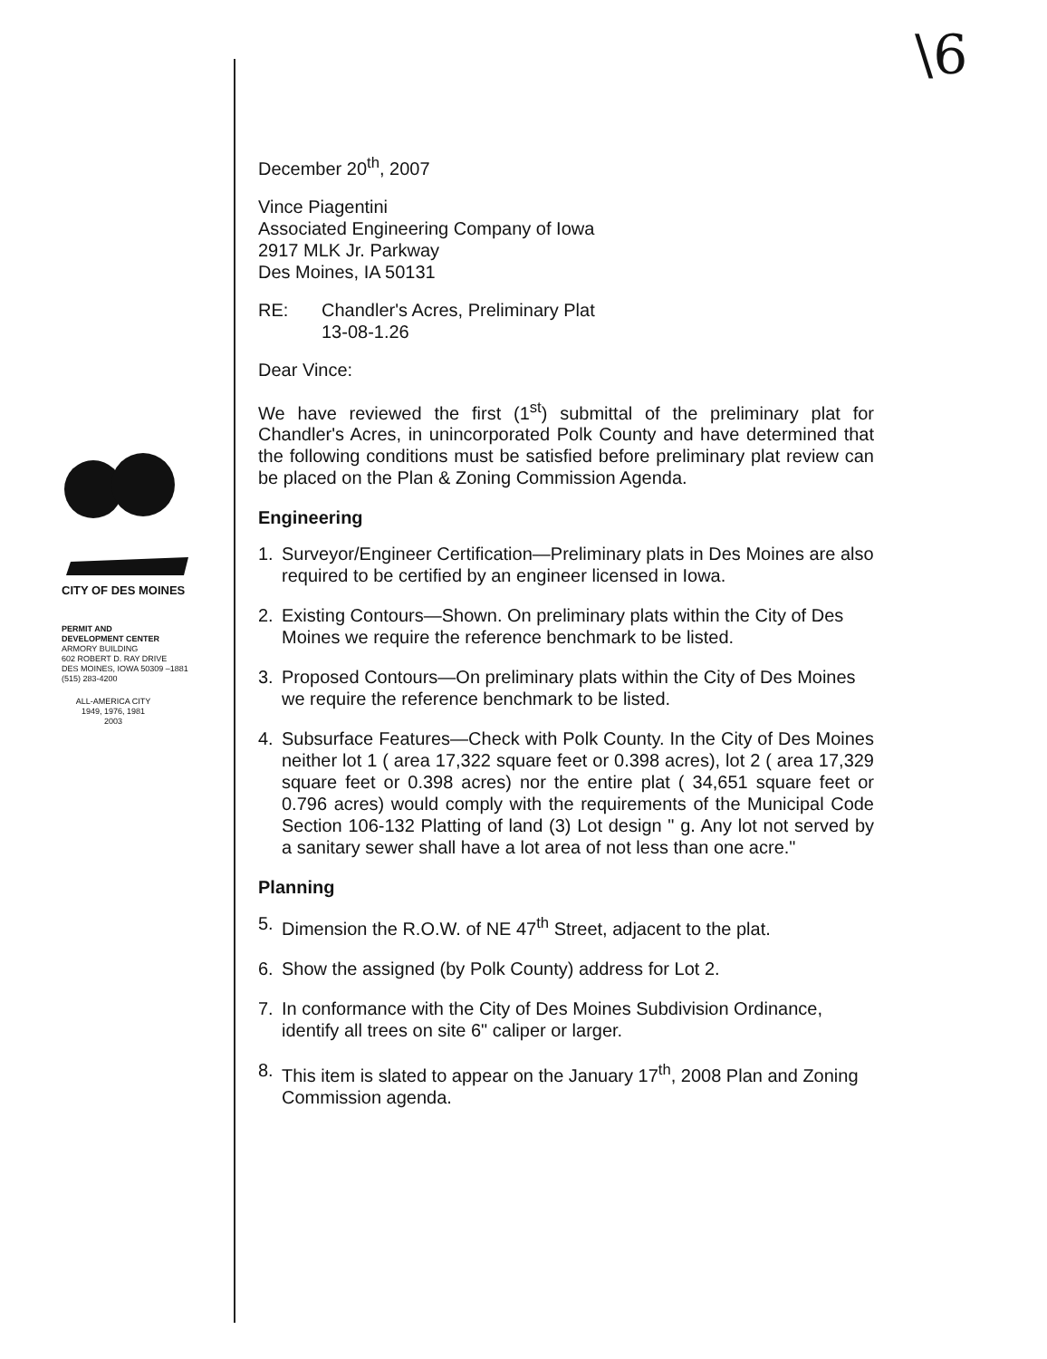\6
CITY OF DES MOINES
PERMIT AND
DEVELOPMENT CENTER
ARMORY BUILDING
602 ROBERT D. RAY DRIVE
DES MOINES, IOWA 50309 –1881
(515) 283-4200
ALL-AMERICA CITY
1949, 1976, 1981
2003
December 20<sup>th</sup>, 2007
Vince Piagentini
Associated Engineering Company of Iowa
2917 MLK Jr. Parkway
Des Moines, IA 50131
RE: Chandler's Acres, Preliminary Plat
13-08-1.26
Dear Vince:
We have reviewed the first (1<sup>st</sup>) submittal of the preliminary plat for Chandler's Acres, in unincorporated Polk County and have determined that the following conditions must be satisfied before preliminary plat review can be placed on the Plan & Zoning Commission Agenda.
Engineering
1. Surveyor/Engineer Certification—Preliminary plats in Des Moines are also required to be certified by an engineer licensed in Iowa.
2. Existing Contours—Shown. On preliminary plats within the City of Des Moines we require the reference benchmark to be listed.
3. Proposed Contours—On preliminary plats within the City of Des Moines we require the reference benchmark to be listed.
4. Subsurface Features—Check with Polk County. In the City of Des Moines neither lot 1 ( area 17,322 square feet or 0.398 acres), lot 2 ( area 17,329 square feet or 0.398 acres) nor the entire plat ( 34,651 square feet or 0.796 acres) would comply with the requirements of the Municipal Code Section 106-132 Platting of land (3) Lot design " g. Any lot not served by a sanitary sewer shall have a lot area of not less than one acre."
Planning
5. Dimension the R.O.W. of NE 47<sup>th</sup> Street, adjacent to the plat.
6. Show the assigned (by Polk County) address for Lot 2.
7. In conformance with the City of Des Moines Subdivision Ordinance, identify all trees on site 6" caliper or larger.
8. This item is slated to appear on the January 17<sup>th</sup>, 2008 Plan and Zoning Commission agenda.